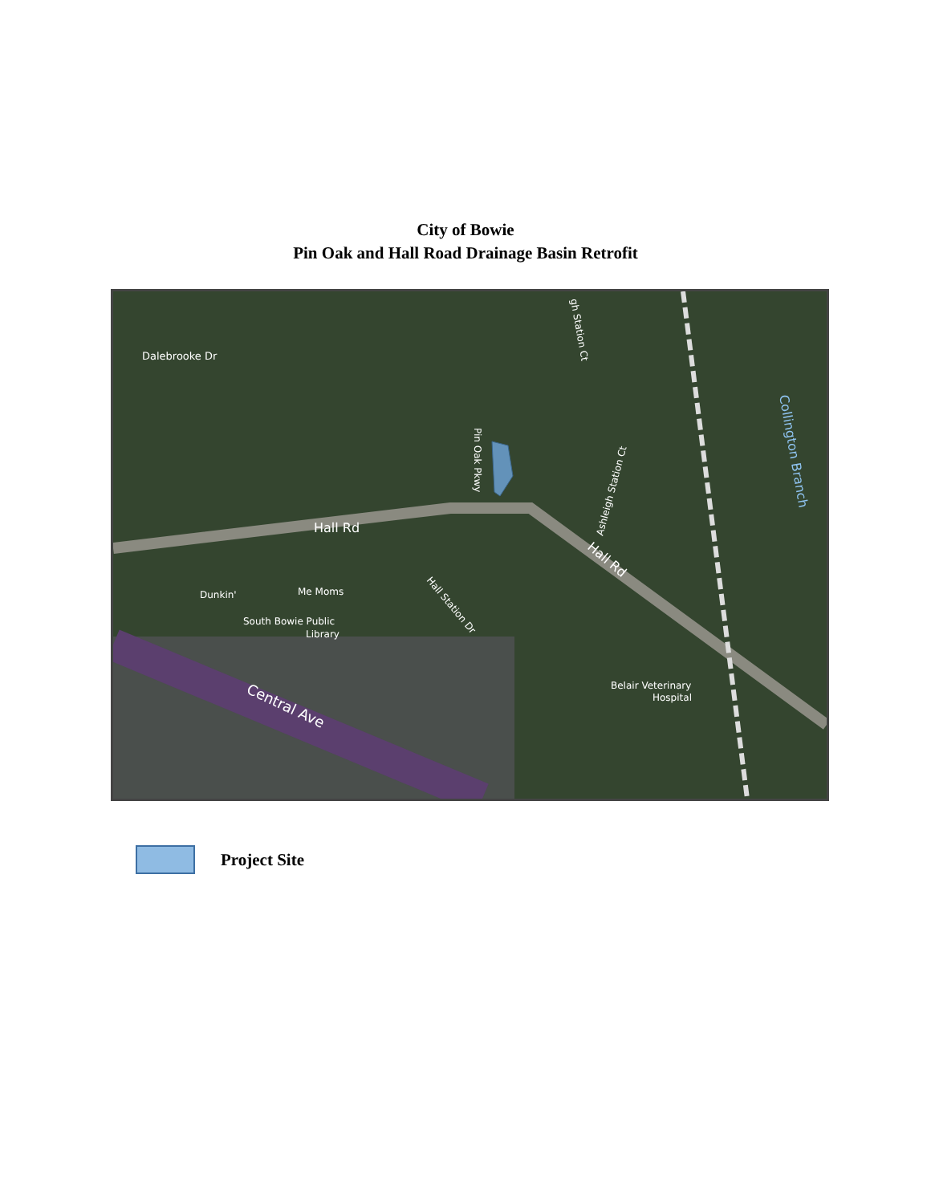City of Bowie
Pin Oak and Hall Road Drainage Basin Retrofit
Hall Rd
Hall Rd
Dalebrooke Dr
Pin Oak Pkwy
gh Station Ct
Ashleigh Station Ct
Collington Branch
Dunkin'
Me Moms
South Bowie Public
Library
Hall Station Dr
Belair Veterinary
Hospital
Central Ave
Project Site